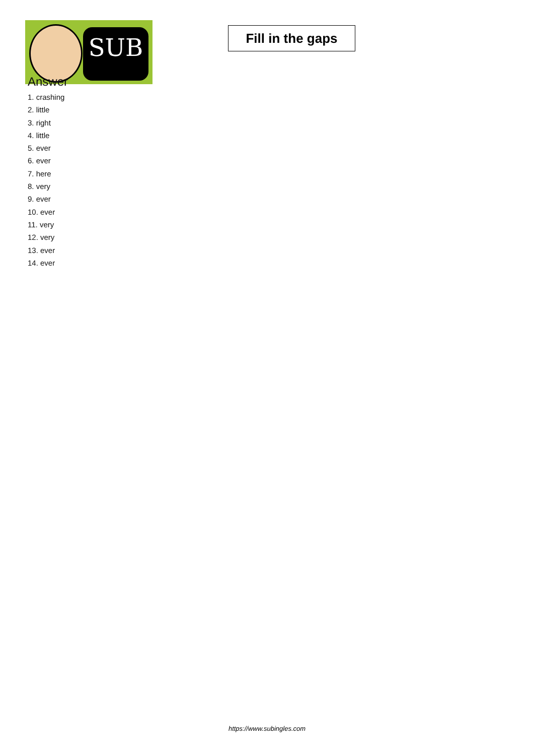SUB
Fill in the gaps
Answer
1. crashing
2. little
3. right
4. little
5. ever
6. ever
7. here
8. very
9. ever
10. ever
11. very
12. very
13. ever
14. ever
https://www.subingles.com